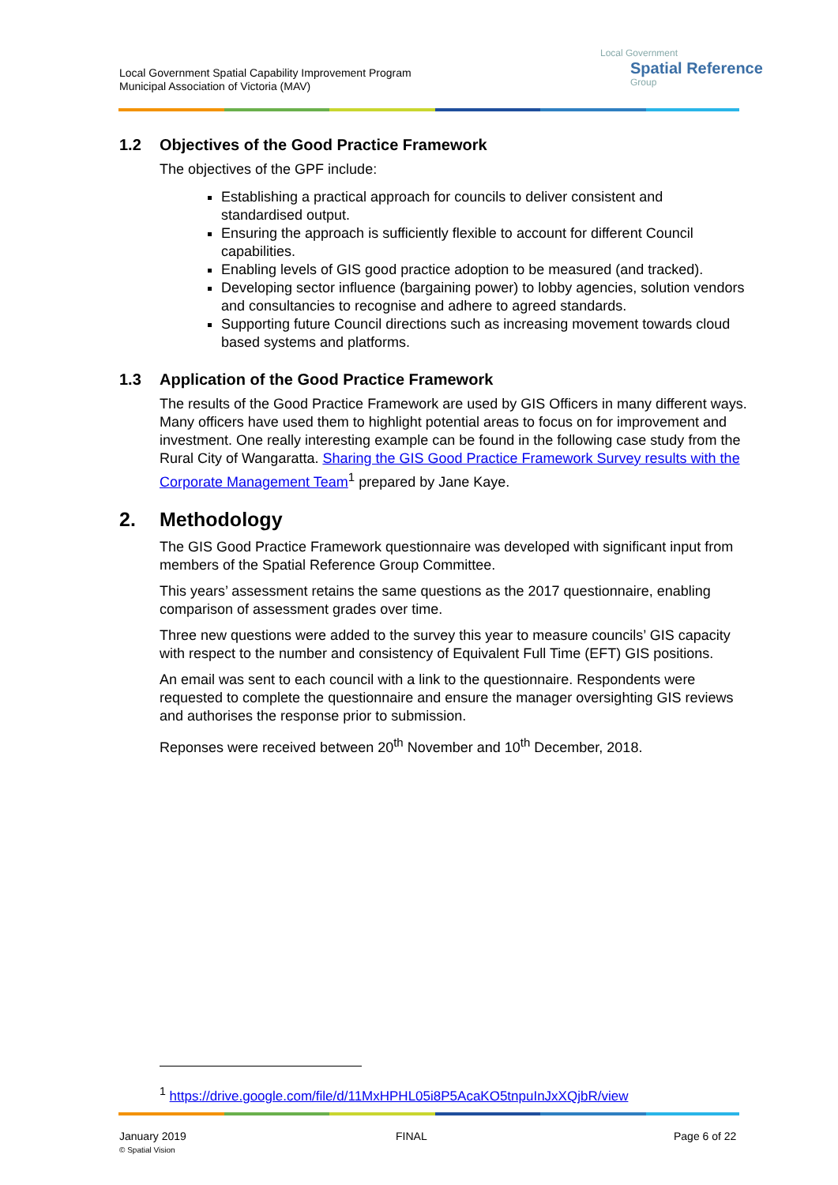Local Government Spatial Capability Improvement Program
Municipal Association of Victoria (MAV)
Local Government
Spatial Reference
Group
1.2 Objectives of the Good Practice Framework
The objectives of the GPF include:
Establishing a practical approach for councils to deliver consistent and standardised output.
Ensuring the approach is sufficiently flexible to account for different Council capabilities.
Enabling levels of GIS good practice adoption to be measured (and tracked).
Developing sector influence (bargaining power) to lobby agencies, solution vendors and consultancies to recognise and adhere to agreed standards.
Supporting future Council directions such as increasing movement towards cloud based systems and platforms.
1.3 Application of the Good Practice Framework
The results of the Good Practice Framework are used by GIS Officers in many different ways. Many officers have used them to highlight potential areas to focus on for improvement and investment. One really interesting example can be found in the following case study from the Rural City of Wangaratta. Sharing the GIS Good Practice Framework Survey results with the Corporate Management Team<sup>1</sup> prepared by Jane Kaye.
2. Methodology
The GIS Good Practice Framework questionnaire was developed with significant input from members of the Spatial Reference Group Committee.
This years’ assessment retains the same questions as the 2017 questionnaire, enabling comparison of assessment grades over time.
Three new questions were added to the survey this year to measure councils’ GIS capacity with respect to the number and consistency of Equivalent Full Time (EFT) GIS positions.
An email was sent to each council with a link to the questionnaire. Respondents were requested to complete the questionnaire and ensure the manager oversighting GIS reviews and authorises the response prior to submission.
Reponses were received between 20<sup>th</sup> November and 10<sup>th</sup> December, 2018.
<sup>1</sup> https://drive.google.com/file/d/11MxHPHL05i8P5AcaKO5tnpuInJxXQjbR/view
January 2019
© Spatial Vision
FINAL Page 6 of 22